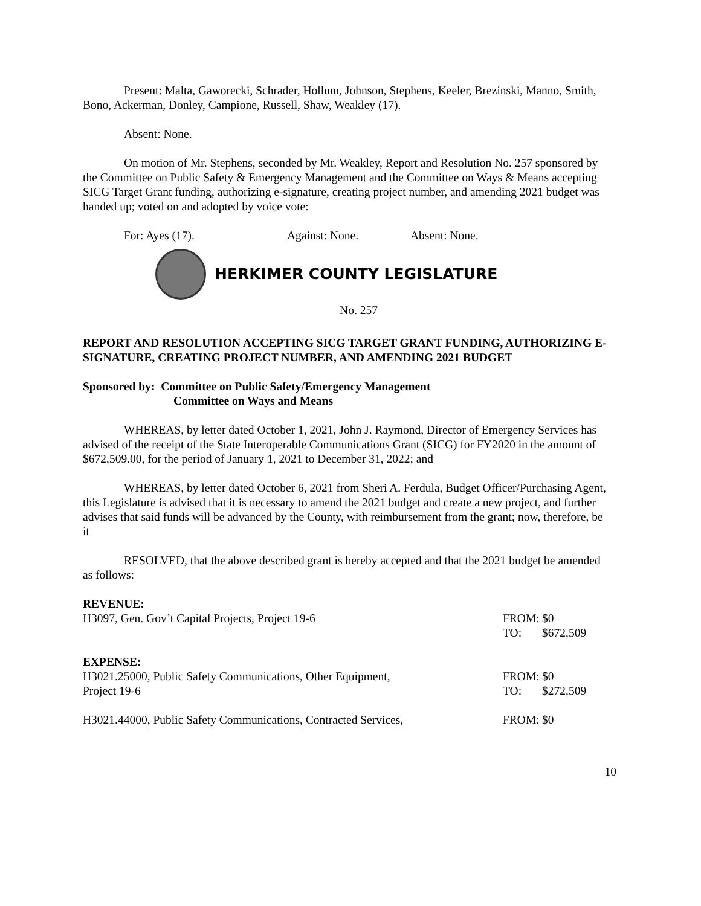Present: Malta, Gaworecki, Schrader, Hollum, Johnson, Stephens, Keeler, Brezinski, Manno, Smith, Bono, Ackerman, Donley, Campione, Russell, Shaw, Weakley (17).
Absent: None.
On motion of Mr. Stephens, seconded by Mr. Weakley, Report and Resolution No. 257 sponsored by the Committee on Public Safety & Emergency Management and the Committee on Ways & Means accepting SICG Target Grant funding, authorizing e-signature, creating project number, and amending 2021 budget was handed up; voted on and adopted by voice vote:
For: Ayes (17). Against: None. Absent: None.
HERKIMER COUNTY LEGISLATURE
No. 257
REPORT AND RESOLUTION ACCEPTING SICG TARGET GRANT FUNDING, AUTHORIZING E-SIGNATURE, CREATING PROJECT NUMBER, AND AMENDING 2021 BUDGET
Sponsored by: Committee on Public Safety/Emergency Management
Committee on Ways and Means
WHEREAS, by letter dated October 1, 2021, John J. Raymond, Director of Emergency Services has advised of the receipt of the State Interoperable Communications Grant (SICG) for FY2020 in the amount of $672,509.00, for the period of January 1, 2021 to December 31, 2022; and
WHEREAS, by letter dated October 6, 2021 from Sheri A. Ferdula, Budget Officer/Purchasing Agent, this Legislature is advised that it is necessary to amend the 2021 budget and create a new project, and further advises that said funds will be advanced by the County, with reimbursement from the grant; now, therefore, be it
RESOLVED, that the above described grant is hereby accepted and that the 2021 budget be amended as follows:
| REVENUE: | | |
| H3097, Gen. Gov’t Capital Projects, Project 19-6 | FROM: | $0 |
| | TO: | $672,509 |
| EXPENSE: | | |
| H3021.25000, Public Safety Communications, Other Equipment, | FROM: | $0 |
| Project 19-6 | TO: | $272,509 |
| H3021.44000, Public Safety Communications, Contracted Services, | FROM: | $0 |
10